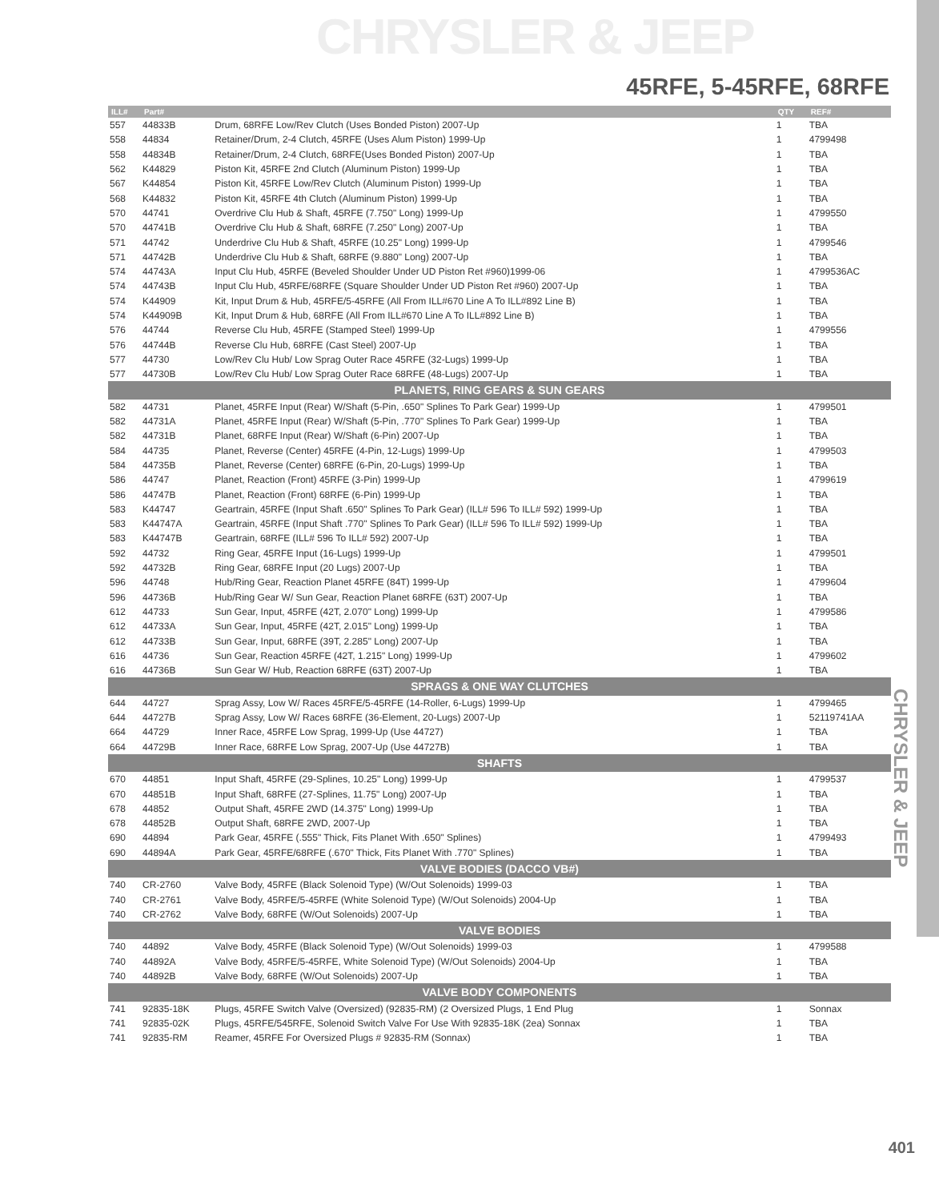CHRYSLER & JEEP
45RFE, 5-45RFE, 68RFE
| ILL# | Part# | | QTY | REF# |
| --- | --- | --- | --- | --- |
| 557 | 44833B | Drum, 68RFE Low/Rev Clutch (Uses Bonded Piston) 2007-Up | 1 | TBA |
| 558 | 44834 | Retainer/Drum, 2-4 Clutch, 45RFE (Uses Alum Piston) 1999-Up | 1 | 4799498 |
| 558 | 44834B | Retainer/Drum, 2-4 Clutch, 68RFE(Uses Bonded Piston) 2007-Up | 1 | TBA |
| 562 | K44829 | Piston Kit, 45RFE 2nd Clutch (Aluminum Piston) 1999-Up | 1 | TBA |
| 567 | K44854 | Piston Kit, 45RFE Low/Rev Clutch (Aluminum Piston) 1999-Up | 1 | TBA |
| 568 | K44832 | Piston Kit, 45RFE 4th Clutch (Aluminum Piston) 1999-Up | 1 | TBA |
| 570 | 44741 | Overdrive Clu Hub & Shaft, 45RFE (7.750" Long) 1999-Up | 1 | 4799550 |
| 570 | 44741B | Overdrive Clu Hub & Shaft, 68RFE (7.250" Long) 2007-Up | 1 | TBA |
| 571 | 44742 | Underdrive Clu Hub & Shaft, 45RFE (10.25" Long) 1999-Up | 1 | 4799546 |
| 571 | 44742B | Underdrive Clu Hub & Shaft, 68RFE (9.880" Long) 2007-Up | 1 | TBA |
| 574 | 44743A | Input Clu Hub, 45RFE (Beveled Shoulder Under UD Piston Ret #960)1999-06 | 1 | 4799536AC |
| 574 | 44743B | Input Clu Hub, 45RFE/68RFE (Square Shoulder Under UD Piston Ret #960) 2007-Up | 1 | TBA |
| 574 | K44909 | Kit, Input Drum & Hub, 45RFE/5-45RFE (All From ILL#670 Line A To ILL#892 Line B) | 1 | TBA |
| 574 | K44909B | Kit, Input Drum & Hub, 68RFE (All From ILL#670 Line A To ILL#892 Line B) | 1 | TBA |
| 576 | 44744 | Reverse Clu Hub, 45RFE (Stamped Steel) 1999-Up | 1 | 4799556 |
| 576 | 44744B | Reverse Clu Hub, 68RFE (Cast Steel) 2007-Up | 1 | TBA |
| 577 | 44730 | Low/Rev Clu Hub/ Low Sprag Outer Race 45RFE (32-Lugs) 1999-Up | 1 | TBA |
| 577 | 44730B | Low/Rev Clu Hub/ Low Sprag Outer Race 68RFE (48-Lugs) 2007-Up | 1 | TBA |
| PLANETS, RING GEARS & SUN GEARS | | | | |
| 582 | 44731 | Planet, 45RFE Input (Rear) W/Shaft (5-Pin, .650" Splines To Park Gear) 1999-Up | 1 | 4799501 |
| 582 | 44731A | Planet, 45RFE Input (Rear) W/Shaft (5-Pin, .770" Splines To Park Gear) 1999-Up | 1 | TBA |
| 582 | 44731B | Planet, 68RFE Input (Rear) W/Shaft (6-Pin) 2007-Up | 1 | TBA |
| 584 | 44735 | Planet, Reverse (Center) 45RFE (4-Pin, 12-Lugs) 1999-Up | 1 | 4799503 |
| 584 | 44735B | Planet, Reverse (Center) 68RFE (6-Pin, 20-Lugs) 1999-Up | 1 | TBA |
| 586 | 44747 | Planet, Reaction (Front) 45RFE (3-Pin) 1999-Up | 1 | 4799619 |
| 586 | 44747B | Planet, Reaction (Front) 68RFE (6-Pin) 1999-Up | 1 | TBA |
| 583 | K44747 | Geartrain, 45RFE (Input Shaft .650" Splines To Park Gear) (ILL# 596 To ILL# 592) 1999-Up | 1 | TBA |
| 583 | K44747A | Geartrain, 45RFE (Input Shaft .770" Splines To Park Gear) (ILL# 596 To ILL# 592) 1999-Up | 1 | TBA |
| 583 | K44747B | Geartrain, 68RFE (ILL# 596 To ILL# 592) 2007-Up | 1 | TBA |
| 592 | 44732 | Ring Gear, 45RFE Input (16-Lugs) 1999-Up | 1 | 4799501 |
| 592 | 44732B | Ring Gear, 68RFE Input (20 Lugs) 2007-Up | 1 | TBA |
| 596 | 44748 | Hub/Ring Gear, Reaction Planet 45RFE (84T) 1999-Up | 1 | 4799604 |
| 596 | 44736B | Hub/Ring Gear W/ Sun Gear, Reaction Planet 68RFE (63T) 2007-Up | 1 | TBA |
| 612 | 44733 | Sun Gear, Input, 45RFE (42T, 2.070" Long) 1999-Up | 1 | 4799586 |
| 612 | 44733A | Sun Gear, Input, 45RFE (42T, 2.015" Long) 1999-Up | 1 | TBA |
| 612 | 44733B | Sun Gear, Input, 68RFE (39T, 2.285" Long) 2007-Up | 1 | TBA |
| 616 | 44736 | Sun Gear, Reaction 45RFE (42T, 1.215" Long) 1999-Up | 1 | 4799602 |
| 616 | 44736B | Sun Gear W/ Hub, Reaction 68RFE (63T) 2007-Up | 1 | TBA |
| SPRAGS & ONE WAY CLUTCHES | | | | |
| 644 | 44727 | Sprag Assy, Low W/ Races 45RFE/5-45RFE (14-Roller, 6-Lugs) 1999-Up | 1 | 4799465 |
| 644 | 44727B | Sprag Assy, Low W/ Races 68RFE (36-Element, 20-Lugs) 2007-Up | 1 | 52119741AA |
| 664 | 44729 | Inner Race, 45RFE Low Sprag, 1999-Up (Use 44727) | 1 | TBA |
| 664 | 44729B | Inner Race, 68RFE Low Sprag, 2007-Up (Use 44727B) | 1 | TBA |
| SHAFTS | | | | |
| 670 | 44851 | Input Shaft, 45RFE (29-Splines, 10.25" Long) 1999-Up | 1 | 4799537 |
| 670 | 44851B | Input Shaft, 68RFE (27-Splines, 11.75" Long) 2007-Up | 1 | TBA |
| 678 | 44852 | Output Shaft, 45RFE 2WD (14.375" Long) 1999-Up | 1 | TBA |
| 678 | 44852B | Output Shaft, 68RFE 2WD, 2007-Up | 1 | TBA |
| 690 | 44894 | Park Gear, 45RFE (.555" Thick, Fits Planet With .650" Splines) | 1 | 4799493 |
| 690 | 44894A | Park Gear, 45RFE/68RFE (.670" Thick, Fits Planet With .770" Splines) | 1 | TBA |
| VALVE BODIES (DACCO VB#) | | | | |
| 740 | CR-2760 | Valve Body, 45RFE (Black Solenoid Type) (W/Out Solenoids) 1999-03 | 1 | TBA |
| 740 | CR-2761 | Valve Body, 45RFE/5-45RFE (White Solenoid Type) (W/Out Solenoids) 2004-Up | 1 | TBA |
| 740 | CR-2762 | Valve Body, 68RFE (W/Out Solenoids) 2007-Up | 1 | TBA |
| VALVE BODIES | | | | |
| 740 | 44892 | Valve Body, 45RFE (Black Solenoid Type) (W/Out Solenoids) 1999-03 | 1 | 4799588 |
| 740 | 44892A | Valve Body, 45RFE/5-45RFE, White Solenoid Type) (W/Out Solenoids) 2004-Up | 1 | TBA |
| 740 | 44892B | Valve Body, 68RFE (W/Out Solenoids) 2007-Up | 1 | TBA |
| VALVE BODY COMPONENTS | | | | |
| 741 | 92835-18K | Plugs, 45RFE Switch Valve (Oversized) (92835-RM) (2 Oversized Plugs, 1 End Plug | 1 | Sonnax |
| 741 | 92835-02K | Plugs, 45RFE/545RFE, Solenoid Switch Valve For Use With 92835-18K (2ea) Sonnax | 1 | TBA |
| 741 | 92835-RM | Reamer, 45RFE For Oversized Plugs # 92835-RM (Sonnax) | 1 | TBA |
CHRYSLER & JEEP
401